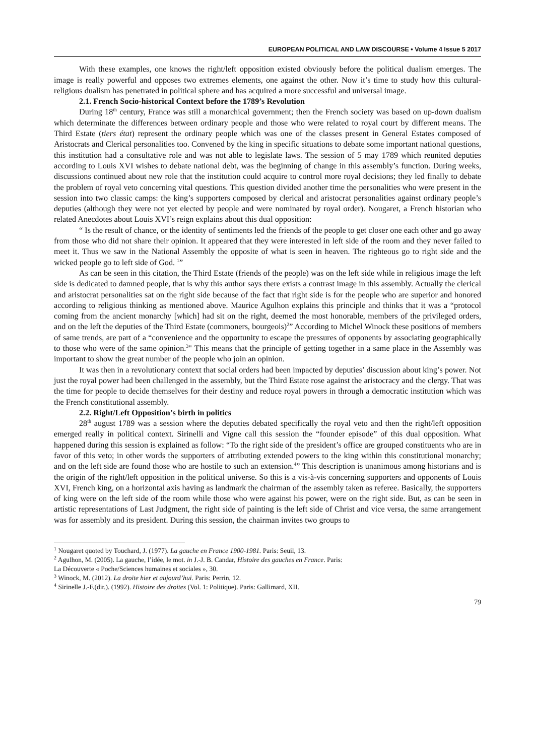EUROPEAN POLITICAL AND LAW DISCOURSE • Volume 4 Issue 5 2017
With these examples, one knows the right/left opposition existed obviously before the political dualism emerges. The image is really powerful and opposes two extremes elements, one against the other. Now it’s time to study how this cultural-religious dualism has penetrated in political sphere and has acquired a more successful and universal image.
2.1. French Socio-historical Context before the 1789’s Revolution
During 18<sup>th</sup> century, France was still a monarchical government; then the French society was based on up-down dualism which determinate the differences between ordinary people and those who were related to royal court by different means. The Third Estate (tiers état) represent the ordinary people which was one of the classes present in General Estates composed of Aristocrats and Clerical personalities too. Convened by the king in specific situations to debate some important national questions, this institution had a consultative role and was not able to legislate laws. The session of 5 may 1789 which reunited deputies according to Louis XVI wishes to debate national debt, was the beginning of change in this assembly’s function. During weeks, discussions continued about new role that the institution could acquire to control more royal decisions; they led finally to debate the problem of royal veto concerning vital questions. This question divided another time the personalities who were present in the session into two classic camps: the king’s supporters composed by clerical and aristocrat personalities against ordinary people’s deputies (although they were not yet elected by people and were nominated by royal order). Nougaret, a French historian who related Anecdotes about Louis XVI’s reign explains about this dual opposition:
“ Is the result of chance, or the identity of sentiments led the friends of the people to get closer one each other and go away from those who did not share their opinion. It appeared that they were interested in left side of the room and they never failed to meet it. Thus we saw in the National Assembly the opposite of what is seen in heaven. The righteous go to right side and the wicked people go to left side of God. <sup>1</sup>”
As can be seen in this citation, the Third Estate (friends of the people) was on the left side while in religious image the left side is dedicated to damned people, that is why this author says there exists a contrast image in this assembly. Actually the clerical and aristocrat personalities sat on the right side because of the fact that right side is for the people who are superior and honored according to religious thinking as mentioned above. Maurice Agulhon explains this principle and thinks that it was a “protocol coming from the ancient monarchy [which] had sit on the right, deemed the most honorable, members of the privileged orders, and on the left the deputies of the Third Estate (commoners, bourgeois)<sup>2</sup>” According to Michel Winock these positions of members of same trends, are part of a “convenience and the opportunity to escape the pressures of opponents by associating geographically to those who were of the same opinion.<sup>3</sup>" This means that the principle of getting together in a same place in the Assembly was important to show the great number of the people who join an opinion.
It was then in a revolutionary context that social orders had been impacted by deputies’ discussion about king’s power. Not just the royal power had been challenged in the assembly, but the Third Estate rose against the aristocracy and the clergy. That was the time for people to decide themselves for their destiny and reduce royal powers in through a democratic institution which was the French constitutional assembly.
2.2. Right/Left Opposition’s birth in politics
28<sup>th</sup> august 1789 was a session where the deputies debated specifically the royal veto and then the right/left opposition emerged really in political context. Sirinelli and Vigne call this session the “founder episode” of this dual opposition. What happened during this session is explained as follow: “To the right side of the president’s office are grouped constituents who are in favor of this veto; in other words the supporters of attributing extended powers to the king within this constitutional monarchy; and on the left side are found those who are hostile to such an extension.<sup>4</sup>” This description is unanimous among historians and is the origin of the right/left opposition in the political universe. So this is a vis-à-vis concerning supporters and opponents of Louis XVI, French king, on a horizontal axis having as landmark the chairman of the assembly taken as referee. Basically, the supporters of king were on the left side of the room while those who were against his power, were on the right side. But, as can be seen in artistic representations of Last Judgment, the right side of painting is the left side of Christ and vice versa, the same arrangement was for assembly and its president. During this session, the chairman invites two groups to
<sup>1</sup> Nougaret quoted by Touchard, J. (1977). La gauche en France 1900-1981. Paris: Seuil, 13.
<sup>2</sup> Agulhon, M. (2005). La gauche, l’idée, le mot. in J.-J. B. Candar, Histoire des gauches en France. Paris:
La Découverte « Poche/Sciences humaines et sociales », 30.
<sup>3</sup> Winock, M. (2012). La droite hier et aujourd’hui. Paris: Perrin, 12.
<sup>4</sup> Sirinelle J.-F.(dir.). (1992). Histoire des droites (Vol. 1: Politique). Paris: Gallimard, XII.
79